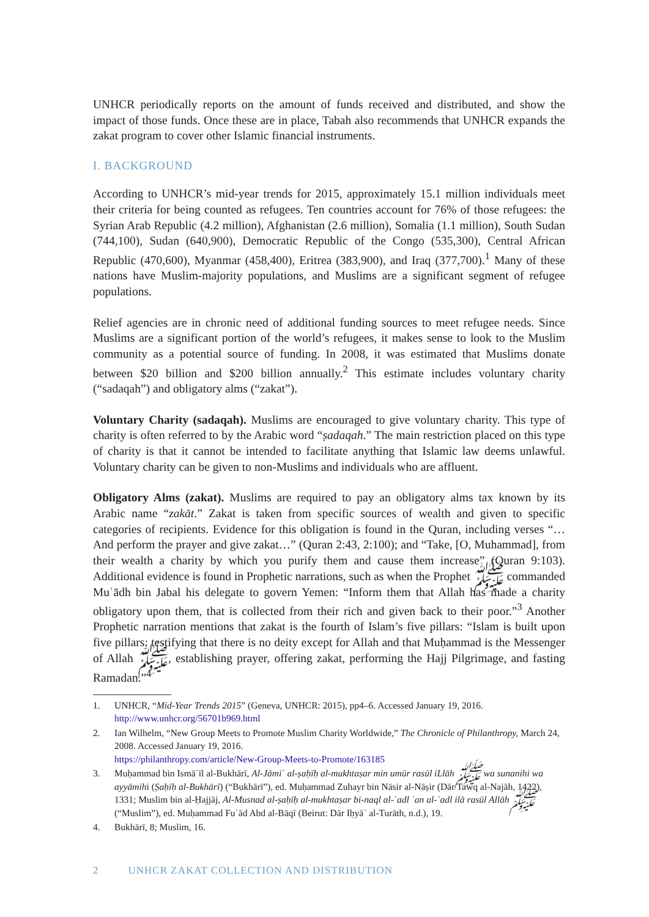UNHCR periodically reports on the amount of funds received and distributed, and show the impact of those funds. Once these are in place, Tabah also recommends that UNHCR expands the zakat program to cover other Islamic financial instruments.
I. BACKGROUND
According to UNHCR’s mid-year trends for 2015, approximately 15.1 million individuals meet their criteria for being counted as refugees. Ten countries account for 76% of those refugees: the Syrian Arab Republic (4.2 million), Afghanistan (2.6 million), Somalia (1.1 million), South Sudan (744,100), Sudan (640,900), Democratic Republic of the Congo (535,300), Central African Republic (470,600), Myanmar (458,400), Eritrea (383,900), and Iraq (377,700).<sup>1</sup> Many of these nations have Muslim-majority populations, and Muslims are a significant segment of refugee populations.
Relief agencies are in chronic need of additional funding sources to meet refugee needs. Since Muslims are a significant portion of the world’s refugees, it makes sense to look to the Muslim community as a potential source of funding. In 2008, it was estimated that Muslims donate between $20 billion and $200 billion annually.<sup>2</sup> This estimate includes voluntary charity (“sadaqah”) and obligatory alms (“zakat”).
Voluntary Charity (sadaqah). Muslims are encouraged to give voluntary charity. This type of charity is often referred to by the Arabic word “ṣadaqah.” The main restriction placed on this type of charity is that it cannot be intended to facilitate anything that Islamic law deems unlawful. Voluntary charity can be given to non-Muslims and individuals who are affluent.
Obligatory Alms (zakat). Muslims are required to pay an obligatory alms tax known by its Arabic name “zakāt.” Zakat is taken from specific sources of wealth and given to specific categories of recipients. Evidence for this obligation is found in the Quran, including verses “…And perform the prayer and give zakat…” (Quran 2:43, 2:100); and “Take, [O, Muhammad], from their wealth a charity by which you purify them and cause them increase” (Quran 9:103). Additional evidence is found in Prophetic narrations, such as when the Prophet ﷺ commanded Muʿādh bin Jabal his delegate to govern Yemen: “Inform them that Allah has made a charity obligatory upon them, that is collected from their rich and given back to their poor.”<sup>3</sup> Another Prophetic narration mentions that zakat is the fourth of Islam’s five pillars: “Islam is built upon five pillars: testifying that there is no deity except for Allah and that Muḥammad is the Messenger of Allah ﷺ, establishing prayer, offering zakat, performing the Hajj Pilgrimage, and fasting Ramadan.”<sup>4</sup>
1. UNHCR, “Mid-Year Trends 2015” (Geneva, UNHCR: 2015), pp4–6. Accessed January 19, 2016.
http://www.unhcr.org/56701b969.html
2. Ian Wilhelm, “New Group Meets to Promote Muslim Charity Worldwide,” The Chronicle of Philanthropy, March 24, 2008. Accessed January 19, 2016.
https://philanthropy.com/article/New-Group-Meets-to-Promote/163185
3. Muḥammad bin Ismāʿīl al-Bukhārī, Al-Jāmiʿ al-ṣaḥīḥ al-mukhtaṣar min umūr rasūl iLlāh ﷺ wa sunanihi wa ayyāmihi (Ṣaḥīḥ al-Bukhārī) (“Bukhārī”), ed. Muḥammad Zuhayr bin Nāsir al-Nāṣir (Dār Tawq al-Najāh, 1422), 1331; Muslim bin al-Ḥajjāj, Al-Musnad al-ṣaḥīḥ al-mukhtaṣar bi-naql al-ʿadl ʿan al-ʿadl ilā rasūl Allāh ﷺ (“Muslim”), ed. Muḥammad Fuʾād Abd al-Bāqī (Beirut: Dār Iḥyāʾ al-Turāth, n.d.), 19.
4. Bukhārī, 8; Muslim, 16.
2 UNHCR ZAKAT COLLECTION AND DISTRIBUTION